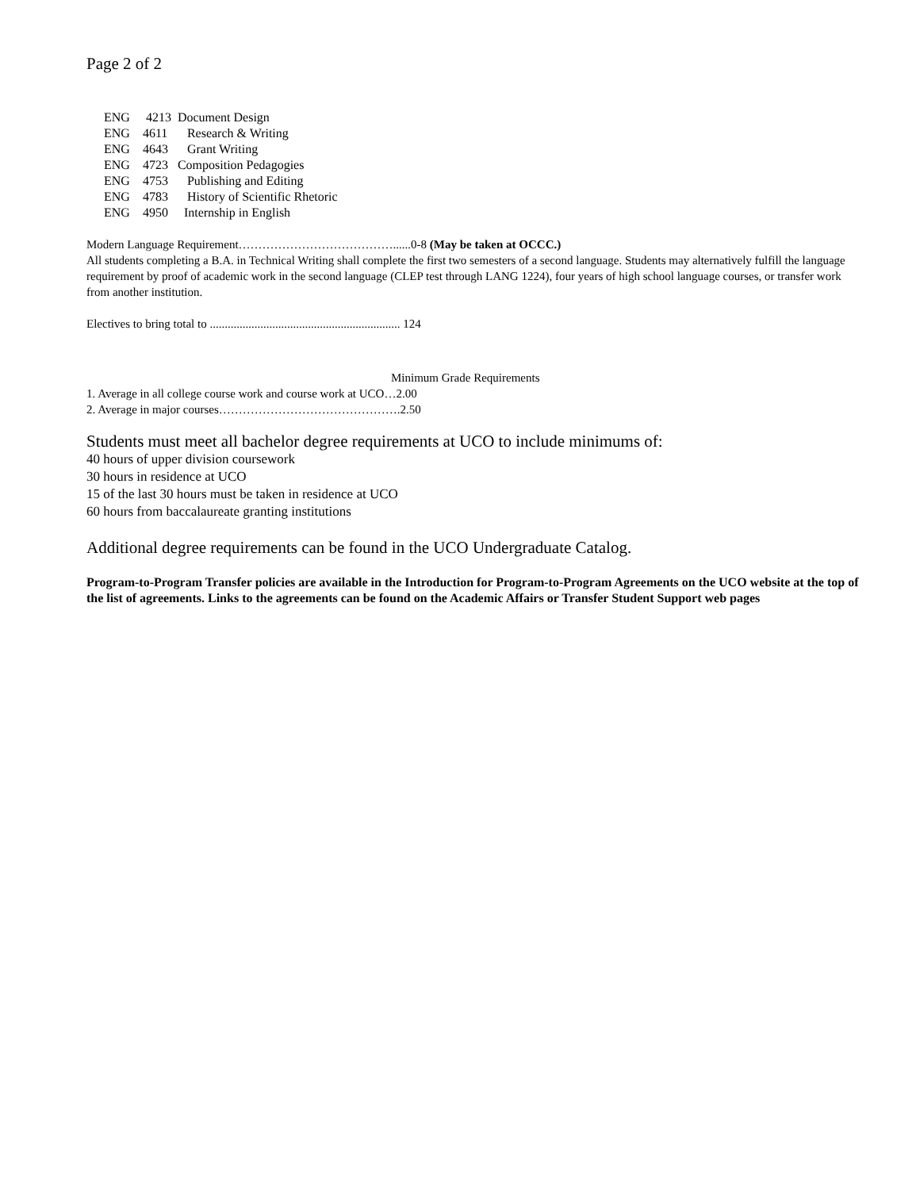Page 2 of 2
| ENG | 4213 | Document Design |
| ENG | 4611 | Research & Writing |
| ENG | 4643 | Grant Writing |
| ENG | 4723 | Composition Pedagogies |
| ENG | 4753 | Publishing and Editing |
| ENG | 4783 | History of Scientific Rhetoric |
| ENG | 4950 | Internship in English |
Modern Language Requirement…………………………………......0-8 (May be taken at OCCC.)
All students completing a B.A. in Technical Writing shall complete the first two semesters of a second language. Students may alternatively fulfill the language requirement by proof of academic work in the second language (CLEP test through LANG 1224), four years of high school language courses, or transfer work from another institution.
Electives to bring total to ................................................................ 124
Minimum Grade Requirements
1. Average in all college course work and course work at UCO…2.00
2. Average in major courses……………………………………….2.50
Students must meet all bachelor degree requirements at UCO to include minimums of:
40 hours of upper division coursework
30 hours in residence at UCO
15 of the last 30 hours must be taken in residence at UCO
60 hours from baccalaureate granting institutions
Additional degree requirements can be found in the UCO Undergraduate Catalog.
Program-to-Program Transfer policies are available in the Introduction for Program-to-Program Agreements on the UCO website at the top of the list of agreements. Links to the agreements can be found on the Academic Affairs or Transfer Student Support web pages